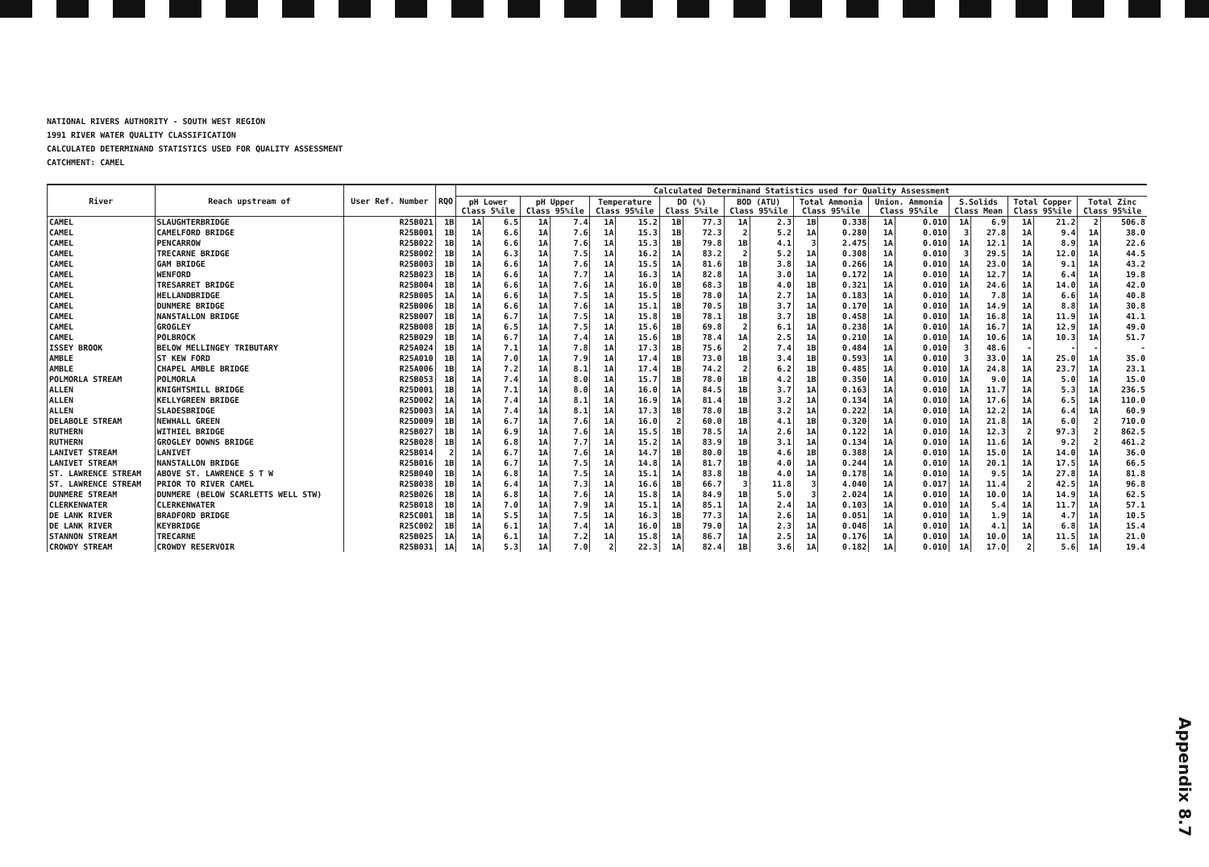NATIONAL RIVERS AUTHORITY - SOUTH WEST REGION
1991 RIVER WATER QUALITY CLASSIFICATION
CALCULATED DETERMINAND STATISTICS USED FOR QUALITY ASSESSMENT
CATCHMENT: CAMEL
| River | Reach upstream of | User Ref. Number | RQO | Calculated Determinand Statistics used for Quality Assessment | | | | | | | | | | | | | | | | | | | |
| --- | --- | --- | --- | --- | --- | --- | --- | --- | --- | --- | --- | --- | --- | --- | --- | --- | --- | --- | --- | --- | --- | --- | --- |
| | | | | pH Lower Class 5%ile | | pH Upper Class 95%ile | | Temperature Class 95%ile | | DO (%) Class 5%ile | | BOD (ATU) Class 95%ile | | Total Ammonia Class 95%ile | | Union. Ammonia Class 95%ile | | S.Solids Class Mean | | Total Copper Class 95%ile | | Total Zinc Class 95%ile | |
| CAMEL | SLAUGHTERBRIDGE | R25B021 | 1B | 1A | 6.5 | 1A | 7.4 | 1A | 15.2 | 1B | 77.3 | 1A | 2.3 | 1B | 0.338 | 1A | 0.010 | 1A | 6.9 | 1A | 21.2 | 2 | 506.8 |
| CAMEL | CAMELFORD BRIDGE | R25B001 | 1B | 1A | 6.6 | 1A | 7.6 | 1A | 15.3 | 1B | 72.3 | 2 | 5.2 | 1A | 0.280 | 1A | 0.010 | 3 | 27.8 | 1A | 9.4 | 1A | 38.0 |
| CAMEL | PENCARROW | R25B022 | 1B | 1A | 6.6 | 1A | 7.6 | 1A | 15.3 | 1B | 79.8 | 1B | 4.1 | 3 | 2.475 | 1A | 0.010 | 1A | 12.1 | 1A | 8.9 | 1A | 22.6 |
| CAMEL | TRECARNE BRIDGE | R25B002 | 1B | 1A | 6.3 | 1A | 7.5 | 1A | 16.2 | 1A | 83.2 | 2 | 5.2 | 1A | 0.308 | 1A | 0.010 | 3 | 29.5 | 1A | 12.0 | 1A | 44.5 |
| CAMEL | GAM BRIDGE | R25B003 | 1B | 1A | 6.6 | 1A | 7.6 | 1A | 15.5 | 1A | 81.6 | 1B | 3.8 | 1A | 0.266 | 1A | 0.010 | 1A | 23.0 | 1A | 9.1 | 1A | 43.2 |
| CAMEL | WENFORD | R25B023 | 1B | 1A | 6.6 | 1A | 7.7 | 1A | 16.3 | 1A | 82.8 | 1A | 3.0 | 1A | 0.172 | 1A | 0.010 | 1A | 12.7 | 1A | 6.4 | 1A | 19.8 |
| CAMEL | TRESARRET BRIDGE | R25B004 | 1B | 1A | 6.6 | 1A | 7.6 | 1A | 16.0 | 1B | 68.3 | 1B | 4.0 | 1B | 0.321 | 1A | 0.010 | 1A | 24.6 | 1A | 14.0 | 1A | 42.0 |
| CAMEL | HELLANDBRIDGE | R25B005 | 1A | 1A | 6.6 | 1A | 7.5 | 1A | 15.5 | 1B | 78.0 | 1A | 2.7 | 1A | 0.183 | 1A | 0.010 | 1A | 7.8 | 1A | 6.6 | 1A | 40.8 |
| CAMEL | DUNMERE BRIDGE | R25B006 | 1B | 1A | 6.6 | 1A | 7.6 | 1A | 15.1 | 1B | 70.5 | 1B | 3.7 | 1A | 0.170 | 1A | 0.010 | 1A | 14.9 | 1A | 8.8 | 1A | 30.8 |
| CAMEL | NANSTALLON BRIDGE | R25B007 | 1B | 1A | 6.7 | 1A | 7.5 | 1A | 15.8 | 1B | 78.1 | 1B | 3.7 | 1B | 0.458 | 1A | 0.010 | 1A | 16.8 | 1A | 11.9 | 1A | 41.1 |
| CAMEL | GROGLEY | R25B008 | 1B | 1A | 6.5 | 1A | 7.5 | 1A | 15.6 | 1B | 69.8 | 2 | 6.1 | 1A | 0.238 | 1A | 0.010 | 1A | 16.7 | 1A | 12.9 | 1A | 49.0 |
| CAMEL | POLBROCK | R25B029 | 1B | 1A | 6.7 | 1A | 7.4 | 1A | 15.6 | 1B | 78.4 | 1A | 2.5 | 1A | 0.210 | 1A | 0.010 | 1A | 10.6 | 1A | 10.3 | 1A | 51.7 |
| ISSEY BROOK | BELOW MELLINGEY TRIBUTARY | R25A024 | 1B | 1A | 7.1 | 1A | 7.8 | 1A | 17.3 | 1B | 75.6 | 2 | 7.4 | 1B | 0.484 | 1A | 0.010 | 3 | 48.6 | - | - | - | - |
| AMBLE | ST KEW FORD | R25A010 | 1B | 1A | 7.0 | 1A | 7.9 | 1A | 17.4 | 1B | 73.0 | 1B | 3.4 | 1B | 0.593 | 1A | 0.010 | 3 | 33.0 | 1A | 25.0 | 1A | 35.0 |
| AMBLE | CHAPEL AMBLE BRIDGE | R25A006 | 1B | 1A | 7.2 | 1A | 8.1 | 1A | 17.4 | 1B | 74.2 | 2 | 6.2 | 1B | 0.485 | 1A | 0.010 | 1A | 24.8 | 1A | 23.7 | 1A | 23.1 |
| POLMORLA STREAM | POLMORLA | R25B053 | 1B | 1A | 7.4 | 1A | 8.0 | 1A | 15.7 | 1B | 78.0 | 1B | 4.2 | 1B | 0.350 | 1A | 0.010 | 1A | 9.0 | 1A | 5.0 | 1A | 15.0 |
| ALLEN | KNIGHTSMILL BRIDGE | R25D001 | 1B | 1A | 7.1 | 1A | 8.0 | 1A | 16.0 | 1A | 84.5 | 1B | 3.7 | 1A | 0.163 | 1A | 0.010 | 1A | 11.7 | 1A | 5.3 | 1A | 236.5 |
| ALLEN | KELLYGREEN BRIDGE | R25D002 | 1A | 1A | 7.4 | 1A | 8.1 | 1A | 16.9 | 1A | 81.4 | 1B | 3.2 | 1A | 0.134 | 1A | 0.010 | 1A | 17.6 | 1A | 6.5 | 1A | 110.0 |
| ALLEN | SLADESBRIDGE | R25D003 | 1A | 1A | 7.4 | 1A | 8.1 | 1A | 17.3 | 1B | 78.0 | 1B | 3.2 | 1A | 0.222 | 1A | 0.010 | 1A | 12.2 | 1A | 6.4 | 1A | 60.9 |
| DELABOLE STREAM | NEWHALL GREEN | R25D009 | 1B | 1A | 6.7 | 1A | 7.6 | 1A | 16.0 | 2 | 60.0 | 1B | 4.1 | 1B | 0.320 | 1A | 0.010 | 1A | 21.8 | 1A | 6.0 | 2 | 710.0 |
| RUTHERN | WITHIEL BRIDGE | R25B027 | 1B | 1A | 6.9 | 1A | 7.6 | 1A | 15.5 | 1B | 78.5 | 1A | 2.6 | 1A | 0.122 | 1A | 0.010 | 1A | 12.3 | 2 | 97.3 | 2 | 862.5 |
| RUTHERN | GROGLEY DOWNS BRIDGE | R25B028 | 1B | 1A | 6.8 | 1A | 7.7 | 1A | 15.2 | 1A | 83.9 | 1B | 3.1 | 1A | 0.134 | 1A | 0.010 | 1A | 11.6 | 1A | 9.2 | 2 | 461.2 |
| LANIVET STREAM | LANIVET | R25B014 | 2 | 1A | 6.7 | 1A | 7.6 | 1A | 14.7 | 1B | 80.0 | 1B | 4.6 | 1B | 0.388 | 1A | 0.010 | 1A | 15.0 | 1A | 14.0 | 1A | 36.0 |
| LANIVET STREAM | NANSTALLON BRIDGE | R25B016 | 1B | 1A | 6.7 | 1A | 7.5 | 1A | 14.8 | 1A | 81.7 | 1B | 4.0 | 1A | 0.244 | 1A | 0.010 | 1A | 20.1 | 1A | 17.5 | 1A | 66.5 |
| ST. LAWRENCE STREAM | ABOVE ST. LAWRENCE S T W | R25B040 | 1B | 1A | 6.8 | 1A | 7.5 | 1A | 15.1 | 1A | 83.8 | 1B | 4.0 | 1A | 0.178 | 1A | 0.010 | 1A | 9.5 | 1A | 27.8 | 1A | 81.8 |
| ST. LAWRENCE STREAM | PRIOR TO RIVER CAMEL | R25B038 | 1B | 1A | 6.4 | 1A | 7.3 | 1A | 16.6 | 1B | 66.7 | 3 | 11.8 | 3 | 4.040 | 1A | 0.017 | 1A | 11.4 | 2 | 42.5 | 1A | 96.8 |
| DUNMERE STREAM | DUNMERE (BELOW SCARLETTS WELL STW) | R25B026 | 1B | 1A | 6.8 | 1A | 7.6 | 1A | 15.8 | 1A | 84.9 | 1B | 5.0 | 3 | 2.024 | 1A | 0.010 | 1A | 10.0 | 1A | 14.9 | 1A | 62.5 |
| CLERKENWATER | CLERKENWATER | R25B018 | 1B | 1A | 7.0 | 1A | 7.9 | 1A | 15.1 | 1A | 85.1 | 1A | 2.4 | 1A | 0.103 | 1A | 0.010 | 1A | 5.4 | 1A | 11.7 | 1A | 57.1 |
| DE LANK RIVER | BRADFORD BRIDGE | R25C001 | 1B | 1A | 5.5 | 1A | 7.5 | 1A | 16.3 | 1B | 77.3 | 1A | 2.6 | 1A | 0.051 | 1A | 0.010 | 1A | 1.9 | 1A | 4.7 | 1A | 10.5 |
| DE LANK RIVER | KEYBRIDGE | R25C002 | 1B | 1A | 6.1 | 1A | 7.4 | 1A | 16.0 | 1B | 79.0 | 1A | 2.3 | 1A | 0.048 | 1A | 0.010 | 1A | 4.1 | 1A | 6.8 | 1A | 15.4 |
| STANNON STREAM | TRECARNE | R25B025 | 1A | 1A | 6.1 | 1A | 7.2 | 1A | 15.8 | 1A | 86.7 | 1A | 2.5 | 1A | 0.176 | 1A | 0.010 | 1A | 10.0 | 1A | 11.5 | 1A | 21.0 |
| CROWDY STREAM | CROWDY RESERVOIR | R25B031 | 1A | 1A | 5.3 | 1A | 7.0 | 2 | 22.3 | 1A | 82.4 | 1B | 3.6 | 1A | 0.182 | 1A | 0.010 | 1A | 17.0 | 2 | 5.6 | 1A | 19.4 |
Appendix 8.7